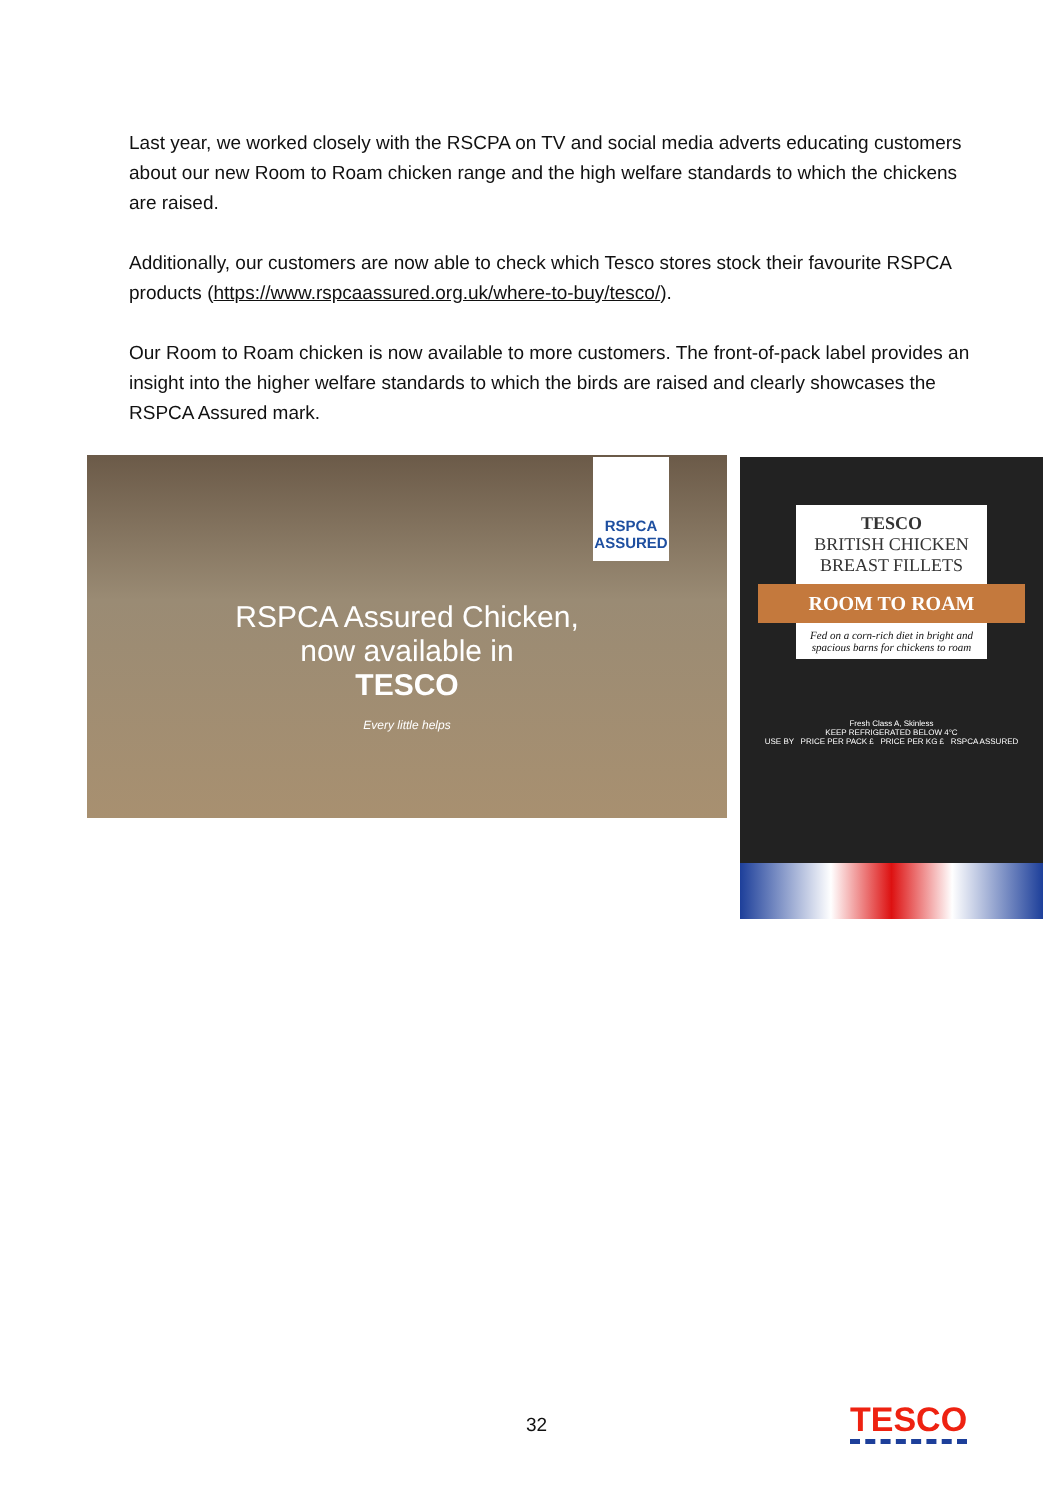Last year, we worked closely with the RSCPA on TV and social media adverts educating customers about our new Room to Roam chicken range and the high welfare standards to which the chickens are raised.
Additionally, our customers are now able to check which Tesco stores stock their favourite RSPCA products (https://www.rspcaassured.org.uk/where-to-buy/tesco/).
Our Room to Roam chicken is now available to more customers. The front-of-pack label provides an insight into the higher welfare standards to which the birds are raised and clearly showcases the RSPCA Assured mark.
RSPCA ASSURED
RSPCA Assured Chicken,
now available in
TESCO
Every little helps
TESCO
BRITISH CHICKEN
BREAST FILLETS
ROOM TO ROAM
Fed on a corn-rich diet in bright and spacious barns for chickens to roam
Fresh Class A, Skinless
KEEP REFRIGERATED BELOW 4°C
USE BY PRICE PER PACK £ PRICE PER KG £ RSPCA ASSURED
32 TESCO